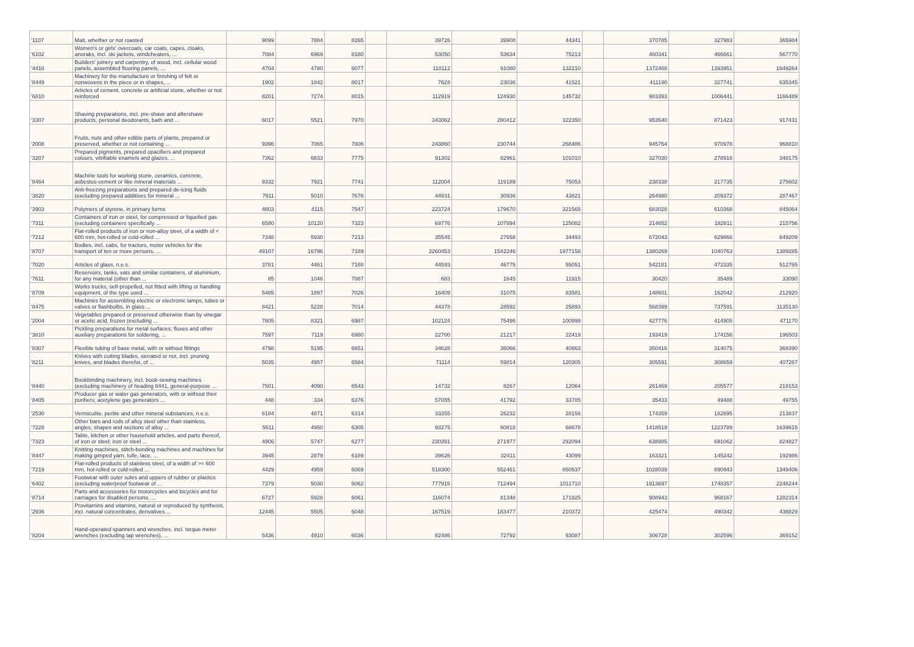| '1107 | Malt, whether or not roasted | 9099 | 7884 | 8265 | | 39726 | 39908 | 44341 | | 370785 | 327983 | 365984 |
| '6102 | Women's or girls' overcoats, car coats, capes, cloaks, anoraks, incl. ski jackets, windcheaters, ... | 7084 | 6969 | 8180 | | 53050 | 53634 | 75213 | | 460341 | 466661 | 567770 |
| '4418 | Builders' joinery and carpentry, of wood, incl. cellular wood panels, assembled flooring panels, ... | 4704 | 4780 | 8077 | | 110112 | 91080 | 132210 | | 1372468 | 1393951 | 1649264 |
| '8449 | Machinery for the manufacture or finishing of felt or nonwovens in the piece or in shapes, ... | 1902 | 1842 | 8017 | | 7628 | 23036 | 41521 | | 411190 | 327741 | 635345 |
| '6810 | Articles of cement, concrete or artificial stone, whether or not reinforced | 8201 | 7274 | 8015 | | 112919 | 124930 | 145732 | | 983393 | 1006441 | 1166489 |
| '3307 | Shaving preparations, incl. pre-shave and aftershave products, personal deodorants, bath and ... | 6017 | 5521 | 7970 | | 343062 | 280412 | 322350 | | 953540 | 871423 | 917431 |
| '2008 | Fruits, nuts and other edible parts of plants, prepared or preserved, whether or not containing ... | 9396 | 7065 | 7806 | | 243860 | 230744 | 268486 | | 945754 | 970978 | 968810 |
| '3207 | Prepared pigments, prepared opacifiers and prepared colours, vitrifiable enamels and glazes, ... | 7362 | 6833 | 7775 | | 91302 | 82961 | 101010 | | 327030 | 278916 | 348175 |
| '8464 | Machine tools for working stone, ceramics, concrete, asbestos-cement or like mineral materials ... | 9332 | 7921 | 7741 | | 112004 | 119189 | 75053 | | 238338 | 217735 | 275602 |
| '3820 | Anti-freezing preparations and prepared de-icing fluids (excluding prepared additives for mineral ... | 7911 | 5010 | 7678 | | 44931 | 30936 | 43821 | | 264980 | 209372 | 287467 |
| '3903 | Polymers of styrene, in primary forms | 4803 | 4115 | 7547 | | 223724 | 179670 | 321565 | | 683028 | 610368 | 845064 |
| '7311 | Containers of iron or steel, for compressed or liquefied gas (excluding containers specifically ... | 6580 | 10120 | 7323 | | 69776 | 107894 | 125082 | | 214652 | 182811 | 215756 |
| '7212 | Flat-rolled products of iron or non-alloy steel, of a width of < 600 mm, hot-rolled or cold-rolled ... | 7348 | 5930 | 7213 | | 35545 | 27658 | 34493 | | 672043 | 629866 | 849209 |
| '8707 | Bodies, incl. cabs, for tractors, motor vehicles for the transport of ten or more persons, ... | 49107 | 16796 | 7189 | | 2260453 | 1542246 | 1977158 | | 1380269 | 1040763 | 1389285 |
| '7020 | Articles of glass, n.e.s. | 3781 | 4461 | 7188 | | 44593 | 46775 | 55051 | | 542181 | 472335 | 512765 |
| '7611 | Reservoirs, tanks, vats and similar containers, of aluminium, for any material (other than ... | 85 | 1046 | 7087 | | 683 | 1645 | 11915 | | 30420 | 35489 | 33090 |
| '8709 | Works trucks, self-propelled, not fitted with lifting or handling equipment, of the type used ... | 5485 | 1897 | 7026 | | 16409 | 31075 | 83581 | | 148601 | 162042 | 212920 |
| '8475 | Machines for assembling electric or electronic lamps, tubes or valves or flashbulbs, in glass ... | 8421 | 5228 | 7014 | | 44378 | 28592 | 25893 | | 568399 | 737591 | 1135130 |
| '2004 | Vegetables prepared or preserved otherwise than by vinegar or acetic acid, frozen (excluding ... | 7805 | 8321 | 6987 | | 102124 | 75496 | 100999 | | 427776 | 414905 | 471170 |
| '3810 | Pickling preparations for metal surfaces; fluxes and other auxiliary preparations for soldering, ... | 7597 | 7119 | 6980 | | 22700 | 21217 | 22419 | | 193419 | 174156 | 196503 |
| '8307 | Flexible tubing of base metal, with or without fittings | 4798 | 5195 | 6651 | | 34628 | 36066 | 40863 | | 350416 | 314075 | 368390 |
| '8211 | Knives with cutting blades, serrated or not, incl. pruning knives, and blades therefor, of ... | 5035 | 4957 | 6584 | | 71114 | 59814 | 120305 | | 305591 | 308659 | 407267 |
| '8440 | Bookbinding machinery, incl. book-sewing machines (excluding machinery of heading 8441, general-purpose ... | 7501 | 4090 | 6543 | | 14732 | 8267 | 12064 | | 261469 | 205577 | 218153 |
| '8405 | Producer gas or water gas generators, with or without their purifiers; acetylene gas generators ... | 448 | 334 | 6376 | | 57055 | 41792 | 33785 | | 35433 | 49488 | 49755 |
| '2530 | Vermiculite, perlite and other mineral substances, n.e.s. | 6184 | 4871 | 6314 | | 33355 | 26232 | 28156 | | 174359 | 182695 | 213837 |
| '7228 | Other bars and rods of alloy steel other than stainless, angles, shapes and sections of alloy ... | 5511 | 4950 | 6305 | | 93275 | 60818 | 68678 | | 1418519 | 1223789 | 1639615 |
| '7323 | Table, kitchen or other household articles, and parts thereof, of iron or steel; iron or steel ... | 4906 | 5747 | 6277 | | 230391 | 271977 | 292094 | | 638985 | 691062 | 824827 |
| '8447 | Knitting machines, stitch-bonding machines and machines for making gimped yarn, tulle, lace, ... | 3945 | 2879 | 6189 | | 39626 | 32411 | 43099 | | 163321 | 145242 | 192986 |
| '7219 | Flat-rolled products of stainless steel, of a width of >= 600 mm, hot-rolled or cold-rolled ... | 4429 | 4959 | 6069 | | 518300 | 552461 | 850537 | | 1028039 | 890943 | 1349406 |
| '6402 | Footwear with outer soles and uppers of rubber or plastics (excluding waterproof footwear of ... | 7379 | 5030 | 6062 | | 777915 | 712494 | 1011710 | | 1913697 | 1748357 | 2248244 |
| '8714 | Parts and accessories for motorcycles and bicycles and for carriages for disabled persons, ... | 6727 | 5928 | 6061 | | 116074 | 81348 | 171925 | | 908943 | 968167 | 1282314 |
| '2936 | Provitamins and vitamins, natural or reproduced by synthesis, incl. natural concentrates, derivatives ... | 12445 | 5505 | 6048 | | 167519 | 183477 | 210372 | | 425474 | 490342 | 436829 |
| '8204 | Hand-operated spanners and wrenches, incl. torque meter wrenches (excluding tap wrenches), ... | 5436 | 4910 | 6036 | | 82486 | 72792 | 93087 | | 306728 | 302596 | 369152 |